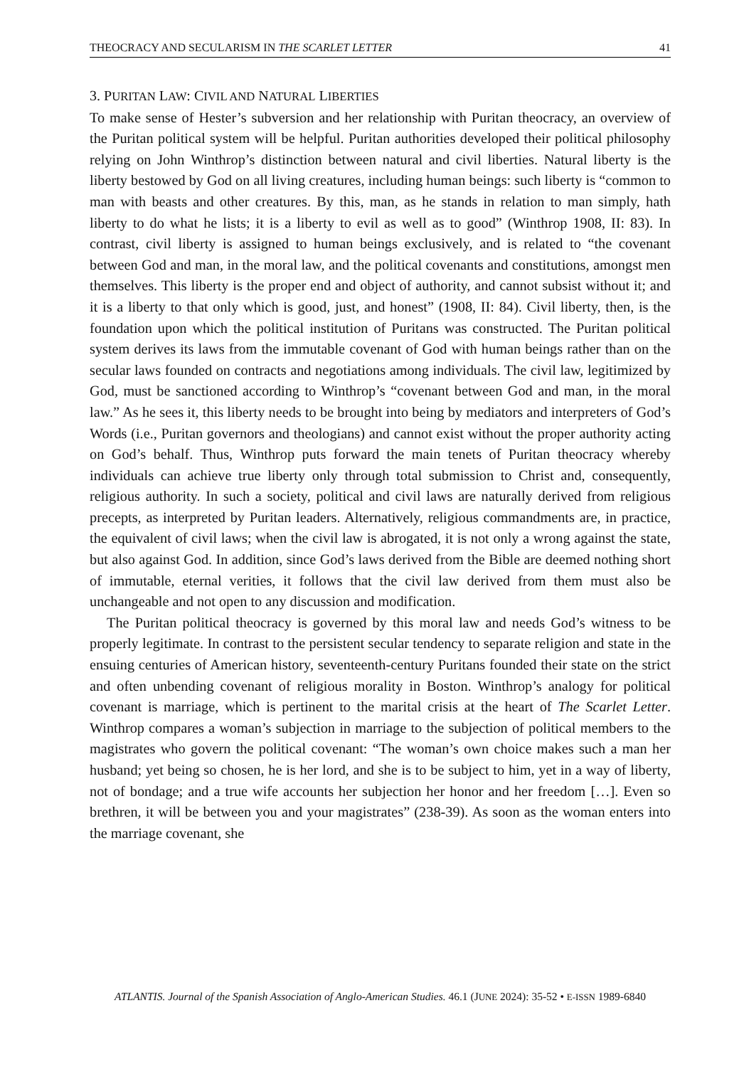THEOCRACY AND SECULARISM IN THE SCARLET LETTER 41
3. PURITAN LAW: CIVIL AND NATURAL LIBERTIES
To make sense of Hester’s subversion and her relationship with Puritan theocracy, an overview of the Puritan political system will be helpful. Puritan authorities developed their political philosophy relying on John Winthrop’s distinction between natural and civil liberties. Natural liberty is the liberty bestowed by God on all living creatures, including human beings: such liberty is “common to man with beasts and other creatures. By this, man, as he stands in relation to man simply, hath liberty to do what he lists; it is a liberty to evil as well as to good” (Winthrop 1908, II: 83). In contrast, civil liberty is assigned to human beings exclusively, and is related to “the covenant between God and man, in the moral law, and the political covenants and constitutions, amongst men themselves. This liberty is the proper end and object of authority, and cannot subsist without it; and it is a liberty to that only which is good, just, and honest” (1908, II: 84). Civil liberty, then, is the foundation upon which the political institution of Puritans was constructed. The Puritan political system derives its laws from the immutable covenant of God with human beings rather than on the secular laws founded on contracts and negotiations among individuals. The civil law, legitimized by God, must be sanctioned according to Winthrop’s “covenant between God and man, in the moral law.” As he sees it, this liberty needs to be brought into being by mediators and interpreters of God’s Words (i.e., Puritan governors and theologians) and cannot exist without the proper authority acting on God’s behalf. Thus, Winthrop puts forward the main tenets of Puritan theocracy whereby individuals can achieve true liberty only through total submission to Christ and, consequently, religious authority. In such a society, political and civil laws are naturally derived from religious precepts, as interpreted by Puritan leaders. Alternatively, religious commandments are, in practice, the equivalent of civil laws; when the civil law is abrogated, it is not only a wrong against the state, but also against God. In addition, since God’s laws derived from the Bible are deemed nothing short of immutable, eternal verities, it follows that the civil law derived from them must also be unchangeable and not open to any discussion and modification.
The Puritan political theocracy is governed by this moral law and needs God’s witness to be properly legitimate. In contrast to the persistent secular tendency to separate religion and state in the ensuing centuries of American history, seventeenth-century Puritans founded their state on the strict and often unbending covenant of religious morality in Boston. Winthrop’s analogy for political covenant is marriage, which is pertinent to the marital crisis at the heart of The Scarlet Letter. Winthrop compares a woman’s subjection in marriage to the subjection of political members to the magistrates who govern the political covenant: “The woman’s own choice makes such a man her husband; yet being so chosen, he is her lord, and she is to be subject to him, yet in a way of liberty, not of bondage; and a true wife accounts her subjection her honor and her freedom […]. Even so brethren, it will be between you and your magistrates” (238-39). As soon as the woman enters into the marriage covenant, she
ATLANTIS. Journal of the Spanish Association of Anglo-American Studies. 46.1 (JUNE 2024): 35-52 • E-ISSN 1989-6840